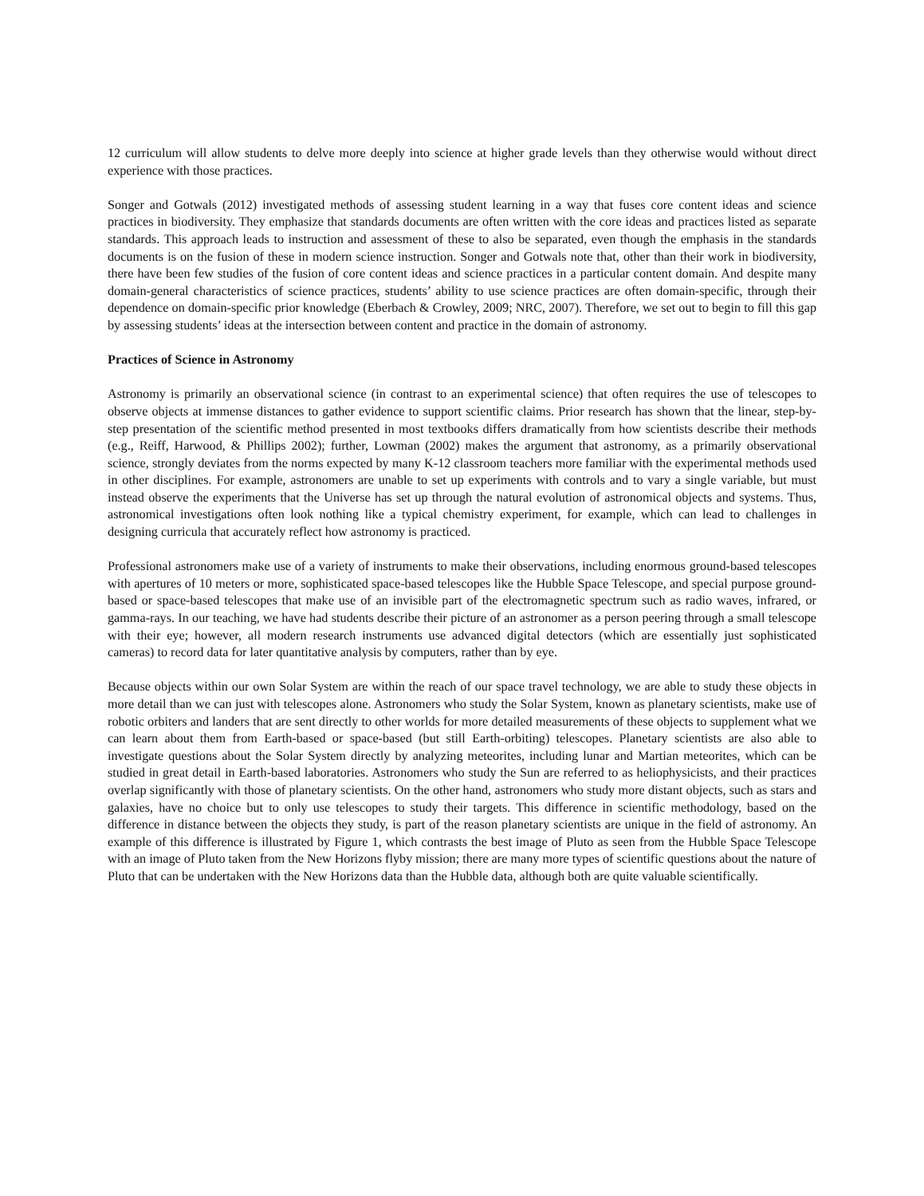12 curriculum will allow students to delve more deeply into science at higher grade levels than they otherwise would without direct experience with those practices.
Songer and Gotwals (2012) investigated methods of assessing student learning in a way that fuses core content ideas and science practices in biodiversity. They emphasize that standards documents are often written with the core ideas and practices listed as separate standards. This approach leads to instruction and assessment of these to also be separated, even though the emphasis in the standards documents is on the fusion of these in modern science instruction. Songer and Gotwals note that, other than their work in biodiversity, there have been few studies of the fusion of core content ideas and science practices in a particular content domain. And despite many domain-general characteristics of science practices, students’ ability to use science practices are often domain-specific, through their dependence on domain-specific prior knowledge (Eberbach & Crowley, 2009; NRC, 2007). Therefore, we set out to begin to fill this gap by assessing students’ ideas at the intersection between content and practice in the domain of astronomy.
Practices of Science in Astronomy
Astronomy is primarily an observational science (in contrast to an experimental science) that often requires the use of telescopes to observe objects at immense distances to gather evidence to support scientific claims. Prior research has shown that the linear, step-by-step presentation of the scientific method presented in most textbooks differs dramatically from how scientists describe their methods (e.g., Reiff, Harwood, & Phillips 2002); further, Lowman (2002) makes the argument that astronomy, as a primarily observational science, strongly deviates from the norms expected by many K-12 classroom teachers more familiar with the experimental methods used in other disciplines. For example, astronomers are unable to set up experiments with controls and to vary a single variable, but must instead observe the experiments that the Universe has set up through the natural evolution of astronomical objects and systems. Thus, astronomical investigations often look nothing like a typical chemistry experiment, for example, which can lead to challenges in designing curricula that accurately reflect how astronomy is practiced.
Professional astronomers make use of a variety of instruments to make their observations, including enormous ground-based telescopes with apertures of 10 meters or more, sophisticated space-based telescopes like the Hubble Space Telescope, and special purpose ground-based or space-based telescopes that make use of an invisible part of the electromagnetic spectrum such as radio waves, infrared, or gamma-rays. In our teaching, we have had students describe their picture of an astronomer as a person peering through a small telescope with their eye; however, all modern research instruments use advanced digital detectors (which are essentially just sophisticated cameras) to record data for later quantitative analysis by computers, rather than by eye.
Because objects within our own Solar System are within the reach of our space travel technology, we are able to study these objects in more detail than we can just with telescopes alone. Astronomers who study the Solar System, known as planetary scientists, make use of robotic orbiters and landers that are sent directly to other worlds for more detailed measurements of these objects to supplement what we can learn about them from Earth-based or space-based (but still Earth-orbiting) telescopes. Planetary scientists are also able to investigate questions about the Solar System directly by analyzing meteorites, including lunar and Martian meteorites, which can be studied in great detail in Earth-based laboratories. Astronomers who study the Sun are referred to as heliophysicists, and their practices overlap significantly with those of planetary scientists. On the other hand, astronomers who study more distant objects, such as stars and galaxies, have no choice but to only use telescopes to study their targets. This difference in scientific methodology, based on the difference in distance between the objects they study, is part of the reason planetary scientists are unique in the field of astronomy. An example of this difference is illustrated by Figure 1, which contrasts the best image of Pluto as seen from the Hubble Space Telescope with an image of Pluto taken from the New Horizons flyby mission; there are many more types of scientific questions about the nature of Pluto that can be undertaken with the New Horizons data than the Hubble data, although both are quite valuable scientifically.